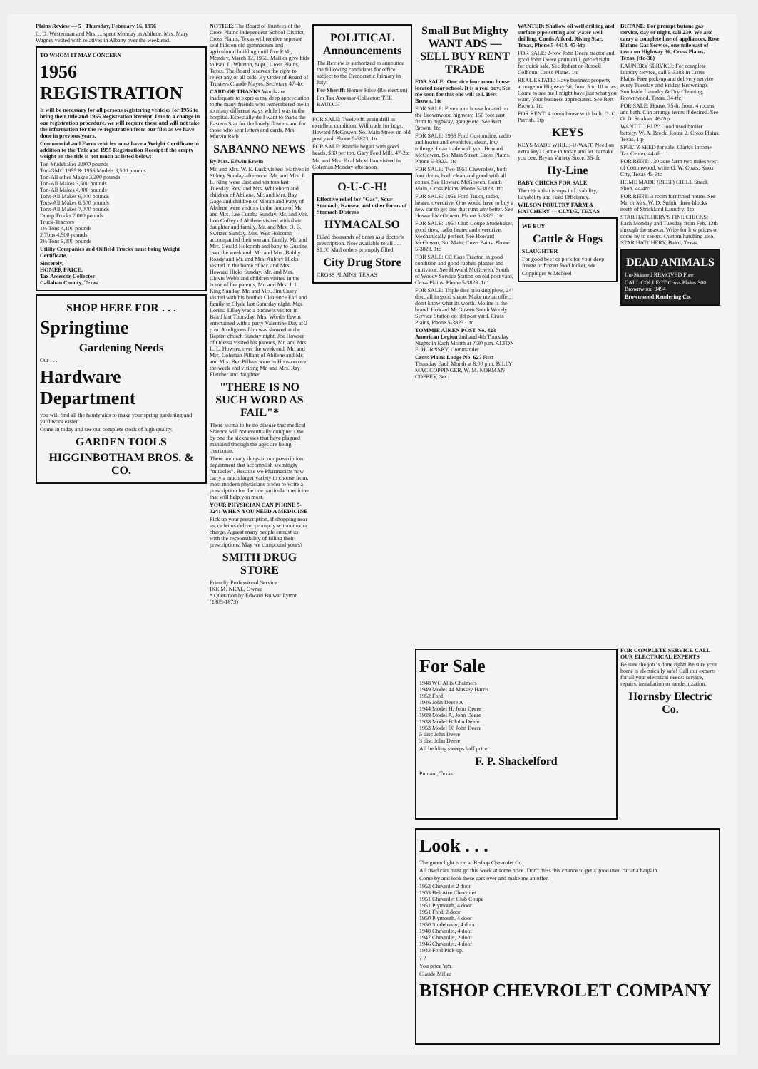Plains Review — 5 Thursday, February 16, 1956
C. D. Westerman and Mrs. ... spent Monday in Abilene. Mrs. Mary Wagner visited with relatives in Albany over the week end.
TO WHOM IT MAY CONCERN
1956 REGISTRATION
It will be necessary for all persons registering vehicles for 1956 to bring their title and 1955 Registration Receipt. Due to a change in our registration procedure, we will require these and will not take the information for the re-registration from our files as we have done in previous years.
Commercial and Farm vehicles must have a Weight Certificate in addition to the Title and 1955 Registration Receipt if the empty weight on the title is not much as listed below:
Ton-Studebaker 2,900 pounds
Ton-GMC 1955 & 1956 Models 3,500 pounds
Ton-All other Makes 3,200 pounds
Ton-All Makes 3,600 pounds
Ton-All Makes 4,000 pounds
Tons-All Makes 6,000 pounds
Tons-All Makes 6,500 pounds
Tons-All Makes 7,000 pounds
Dump Trucks 7,000 pounds
Truck-Tractors
1½ Tons 4,100 pounds
2 Tons 4,500 pounds
2½ Tons 5,200 pounds
Utility Companies and Oilfield Trucks must bring Weight Certificate.
Sincerely,
HOMER PRICE,
Tax Assessor-Collector
Callahan County, Texas
SHOP HERE FOR . . .
Springtime
Gardening Needs
Our . . .
Hardware Department
you will find all the handy aids to make your spring gardening and yard work easier.
Come in today and see our complete stock of high quality.
GARDEN TOOLS
HIGGINBOTHAM BROS. & CO.
NOTICE: The Board of Trustees of the Cross Plains Independent School District, Cross Plains, Texas will receive seperate seal bids on old gymnasium and agricultural building until five P.M., Monday, March 12, 1956. Mail or give bids to Paul L. Whitton, Supt., Cross Plains, Texas. The Board reserves the right to reject any or all bids. By Order of Board of Trustees Claude Mayes, Secretary 47-4tc
CARD OF THANKS Words are inadequate to express my deep appreciation to the many friends who remembered me in so many different ways while I was in the hospital. Especially do I want to thank the Eastern Star for the lovely flowers and for those who sent letters and cards. Mrs. Marvin Rich.
SABANNO NEWS
By Mrs. Edwin Erwin
Mr. and Mrs. W. E. Lusk visited relatives in Sidney Sunday afternoon. Mr. and Mrs. J. L. King were Eastland visitors last Tuesday. Rev. and Mrs. Whitehorn and children of Abilene, Mr. and Mrs. Ray Gage and children of Moran and Patsy of Abilene were visitors in the home of Mr. and Mrs. Lee Cumba Sunday. Mr. and Mrs. Lon Coffey of Abilene visited with their daughter and family, Mr. and Mrs. O. B. Switzer Sunday. Mrs. Wes Holcomb accompanied their son and family, Mr. and Mrs. Gerald Holcomb and baby to Gustine over the week end. Mr. and Mrs. Bobby Roady and Mr. and Mrs. Aubrey Hicks visited in the home of Mr. and Mrs. Howard Hicks Sunday. Mr. and Mrs. Clovis Webb and children visited in the home of her parents, Mr. and Mrs. J. L. King Sunday. Mr. and Mrs. Jim Casey visited with his brother Clearence Earl and family in Clyde last Saturday night. Mrs. Lorena Lilley was a business visitor in Baird last Thursday. Mrs. Wordis Erwin entertained with a party Valentine Day at 2 p.m. A religious film was showed at the Baptist church Sunday night. Joe Howser of Odessa visited his parents, Mr. and Mrs. L. L. Howser, over the week end. Mr. and Mrs. Coleman Pillans of Abilene and Mr. and Mrs. Ben Pillans were in Houston over the week end visiting Mr. and Mrs. Ray Fletcher and daughter.
"THERE IS NO SUCH WORD AS FAIL"*
There seems to be no disease that medical Science will not eventually conquer. One by one the sicknesses that have plagued mankind through the ages are being overcome.
There are many drugs in our prescription department that accomplish seemingly "miracles". Because we Pharmacists now carry a much larger variety to choose from, most modern physicians prefer to write a prescription for the one particular medicine that will help you most.
YOUR PHYSICIAN CAN PHONE 5-3241 WHEN YOU NEED A MEDICINE
Pick up your prescription, if shopping near us, or let us deliver promptly without extra charge. A great many people entrust us with the responsibility of filling their prescriptions. May we compound yours?
SMITH DRUG STORE
Friendly Professional Service
IKE M. NEAL, Owner
* Quotation by Edward Bulwar Lytton (1805-1873)
POLITICAL Announcements
The Review is authorized to announce the following candidates for office, subject to the Democratic Primary in July:
For Sheriff: Homer Price (Re-election)
For Tax Assessor-Collector: TEE BAULCH
FOR SALE: Twelve ft. grain drill in excellent condition. Will trade for hogs. Howard McGowen, So. Main Street on old post yard. Phone 5-3823. 1tc
FOR SALE: Bundle hegari with good heads, $30 per ton. Gary Feed Mill. 47-2tc
Mr. and Mrs. Exal McMillan visited in Coleman Monday afternoon.
O-U-C-H!
Effective relief for "Gas", Sour Stomach, Nausea, and other forms of Stomach Distress
HYMACALSO
Filled thousands of times as a doctor's prescription. Now available to all . . . $1.00 Mail orders promptly filled
City Drug Store
CROSS PLAINS, TEXAS
Small But Mighty WANT ADS — SELL BUY RENT TRADE
FOR SALE: One nice four room house located near school. It is a real buy. See me soon for this one will sell. Bert Brown. 1tc
FOR SALE: Five room house located on the Brownwood highway, 150 foot east front to highway, garage etc. See Bert Brown. 1tc
FOR SALE: 1955 Ford Customline, radio and heater and overdrive, clean, low mileage. I can trade with you. Howard McGowen, So. Main Street, Cross Plains. Phone 5-3823. 1tc
FOR SALE: Two 1951 Chevrolets, both four doors, both clean and good with all extras. See Howard McGowen, Couth Main, Cross Plains. Phone 5-3823. 1tc
FOR SALE: 1951 Ford Tudor, radio, heater, overdrive. One would have to buy a new car to get one that runs any better. See Howard McGowen. Phone 5-3823. 1tc
FOR SALE: 1950 Club Coupe Studebaker, good tires, radio heater and overdrive. Mechanically perfect. See Howard McGowen, So. Main, Cross Pains. Phone 5-3823. 1tc
FOR SALE: CC Case Tractor, in good condition and good rubber, planter and cultivator. See Howard McGowen, South of Woody Service Station on old post yard, Cross Plains, Phone 5-3823. 1tc
FOR SALE: Triple disc breaking plow, 24" disc, all in good shape. Make me an offer, I don't know what its worth. Moline is the brand. Howard McGowen South Woody Service Station on old post yard. Cross Plains, Phone 5-3823. 1tc
TOMMIE AIKEN POST No. 423 American Legion 2nd and 4th Thursday Nights in Each Month at 7:30 p.m. ALTON E. HORNSBY, Commander
Cross Plains Lodge No. 627 First Thursday Each Month at 8:00 p.m. BILLY MAC COPPINGER, W. M. NORMAN COFFEY, Sec.
WANTED: Shallow oil well drilling and surface pipe setting also water well drilling. Curtis Alford, Rising Star, Texas, Phone 5-4414. 47-6tp
FOR SALE: 2-row John Deere tractor and good John Deere grain drill, priced right for quick sale. See Robert or Russell Colhoun, Cross Plains. 1tc
REAL ESTATE: Have business property acreage on Highway 36, from 5 to 10 acres. Come to see me I might have just what you want. Your business appreciated. See Bert Brown. 1tc
FOR RENT: 4 room house with bath. G. O. Parrish. 1tp
KEYS
KEYS MADE WHILE-U-WAIT. Need an extra key? Come in today and let us make you one. Bryan Variety Store. 36-tfc
Hy-Line
BABY CHICKS FOR SALE
The chick that is tops in Livability, Layability and Feed Efficiency.
WILSON POULTRY FARM & HATCHERY — CLYDE, TEXAS
WE BUY
Cattle & Hogs
SLAUGHTER
For good beef or pork for your deep freeze or frozen food locker, see
Coppinger & McNeel
BUTANE: For prompt butane gas service, day or night, call 230. We also carry a complete line of appliances. Rose Butane Gas Service, one mile east of town on Highway 36, Cross Plains, Texas. (tfc-36)
LAUNDRY SERVICE: For complete laundry service, call 5-3383 in Cross Plains. Free pick-up and delivery service every Tuesday and Friday. Browning's Southside Laundry & Dry Cleaning, Brownwood, Texas. 34-tfc
FOR SALE: House, 75-ft. front, 4 rooms and bath. Can arrange terms if desired. See O. D. Strahan. 46-2tp
WANT TO BUY: Good used broiler battery. W. A. Breck, Route 2, Cross Plains, Texas. 1tp
SPELTZ SEED for sale. Clark's Income Tax Center. 44-tfc
FOR RENT: 130 acre farm two miles west of Cottonwood, write G. W. Coats, Knox City, Texas 45-3tc
HOME MADE (BEEF) CHILI. Snack Shop. 44-4tc
FOR RENT: 3 room furnished house. See Mr. or Mrs. W. D. Smith, three blocks north of Strickland Laundry. 1tp
STAR HATCHERY'S FINE CHICKS: Each Monday and Tuesday from Feb. 12th through the season. Write for low prices or come by to see us. Custom hatching also. STAR HATCHERY, Baird, Texas.
DEAD ANIMALS
Un-Skinned REMOVED Free
CALL COLLECT Cross Plains 300 Brownwood 9494
Brownwood Rendering Co.
For Sale
1948 WC Allis Chalmers
1949 Model 44 Massey Harris
1952 Ford
1946 John Deere A
1944 Model H, John Deere
1938 Model A, John Deere
1938 Model B John Deere
1953 Model 60 John Deere
5 disc John Deere
3 disc John Deere
All bedding sweeps half price.
F. P. Shackelford
Putnam, Texas
FOR COMPLETE SERVICE CALL OUR ELECTRICAL EXPERTS
Be sure the job is done right! Be sure your home is electrically safe! Call our experts for all your electrical needs: service, repairs, installation or modernization.
Hornsby Electric Co.
Look . . .
The green light is on at Bishop Chevrolet Co.
All used cars must go this week at some price. Don't miss this chance to get a good used car at a bargain.
Come by and look these cars over and make me an offer.
1953 Chevrolet 2 door
1953 Bel-Aire Chevrolet
1951 Chevrolet Club Coupe
1951 Plymouth, 4 door
1951 Ford, 2 door
1950 Plymouth, 4 door
1950 Studebaker, 4 door
1948 Chevrolet, 4 door
1947 Chevrolet, 2 door
1946 Chevrolet, 4 door
1942 Ford Pick-up.
? ?
You price 'em.
Claude Miller
BISHOP CHEVROLET COMPANY